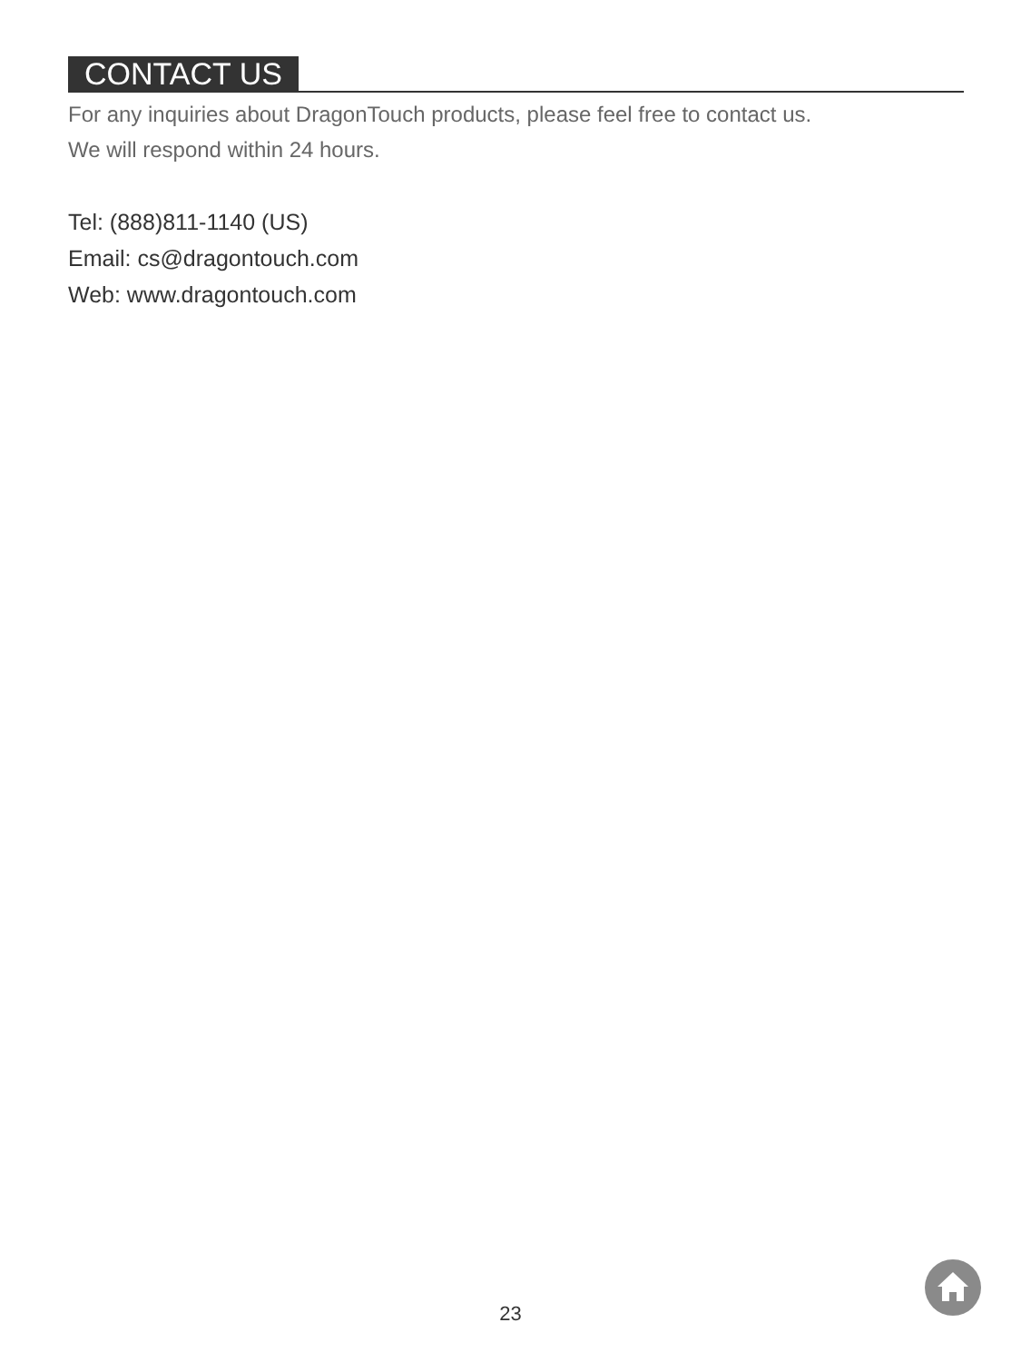CONTACT US
For any inquiries about DragonTouch products, please feel free to contact us.
We will respond within 24 hours.
Tel: (888)811-1140 (US)
Email: cs@dragontouch.com
Web: www.dragontouch.com
23